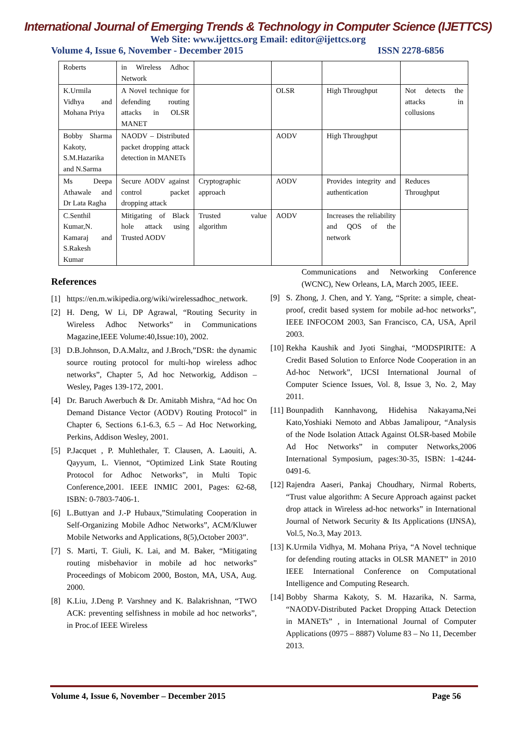International Journal of Emerging Trends & Technology in Computer Science (IJETTCS)
Web Site: www.ijettcs.org Email: editor@ijettcs.org
Volume 4, Issue 6, November - December 2015 ISSN 2278-6856
| Roberts | in Wireless Adhoc Network | | | | |
| K.Urmila Vidhya and Mohana Priya | A Novel technique for defending routing attacks in OLSR MANET | | OLSR | High Throughput | Not detects the attacks in collusions |
| Bobby Sharma Kakoty, S.M.Hazarika and N.Sarma | NAODV – Distributed packet dropping attack detection in MANETs | | AODV | High Throughput | |
| Ms Deepa Athawale and Dr Lata Ragha | Secure AODV against control packet dropping attack | Cryptographic approach | AODV | Provides integrity and authentication | Reduces Throughput |
| C.Senthil Kumar,N. Kamaraj and S.Rakesh Kumar | Mitigating of Black hole attack using Trusted AODV | Trusted value algorithm | AODV | Increases the reliability and QOS of the network | |
References
[1] https://en.m.wikipedia.org/wiki/wirelessadhoc_network.
[2] H. Deng, W Li, DP Agrawal, “Routing Security in Wireless Adhoc Networks” in Communications Magazine,IEEE Volume:40,Issue:10), 2002.
[3] D.B.Johnson, D.A.Maltz, and J.Broch,”DSR: the dynamic source routing protocol for multi-hop wireless adhoc networks”, Chapter 5, Ad hoc Networkig, Addison –Wesley, Pages 139-172, 2001.
[4] Dr. Baruch Awerbuch & Dr. Amitabh Mishra, “Ad hoc On Demand Distance Vector (AODV) Routing Protocol” in Chapter 6, Sections 6.1-6.3, 6.5 – Ad Hoc Networking, Perkins, Addison Wesley, 2001.
[5] P.Jacquet , P. Muhlethaler, T. Clausen, A. Laouiti, A. Qayyum, L. Viennot, “Optimized Link State Routing Protocol for Adhoc Networks”, in Multi Topic Conference,2001. IEEE INMIC 2001, Pages: 62-68, ISBN: 0-7803-7406-1.
[6] L.Buttyan and J.-P Hubaux,”Stimulating Cooperation in Self-Organizing Mobile Adhoc Networks”, ACM/Kluwer Mobile Networks and Applications, 8(5),October 2003”.
[7] S. Marti, T. Giuli, K. Lai, and M. Baker, “Mitigating routing misbehavior in mobile ad hoc networks” Proceedings of Mobicom 2000, Boston, MA, USA, Aug. 2000.
[8] K.Liu, J.Deng P. Varshney and K. Balakrishnan, “TWO ACK: preventing selfishness in mobile ad hoc networks”, in Proc.of IEEE Wireless
Communications and Networking Conference (WCNC), New Orleans, LA, March 2005, IEEE.
[9] S. Zhong, J. Chen, and Y. Yang, “Sprite: a simple, cheat-proof, credit based system for mobile ad-hoc networks”, IEEE INFOCOM 2003, San Francisco, CA, USA, April 2003.
[10] Rekha Kaushik and Jyoti Singhai, “MODSPIRITE: A Credit Based Solution to Enforce Node Cooperation in an Ad-hoc Network”, IJCSI International Journal of Computer Science Issues, Vol. 8, Issue 3, No. 2, May 2011.
[11] Bounpadith Kannhavong, Hidehisa Nakayama,Nei Kato,Yoshiaki Nemoto and Abbas Jamalipour, “Analysis of the Node Isolation Attack Against OLSR-based Mobile Ad Hoc Networks” in computer Networks,2006 International Symposium, pages:30-35, ISBN: 1-4244-0491-6.
[12] Rajendra Aaseri, Pankaj Choudhary, Nirmal Roberts, “Trust value algorithm: A Secure Approach against packet drop attack in Wireless ad-hoc networks” in International Journal of Network Security & Its Applications (IJNSA), Vol.5, No.3, May 2013.
[13] K.Urmila Vidhya, M. Mohana Priya, “A Novel technique for defending routing attacks in OLSR MANET” in 2010 IEEE International Conference on Computational Intelligence and Computing Research.
[14] Bobby Sharma Kakoty, S. M. Hazarika, N. Sarma, “NAODV-Distributed Packet Dropping Attack Detection in MANETs” , in International Journal of Computer Applications (0975 – 8887) Volume 83 – No 11, December 2013.
Volume 4, Issue 6, November – December 2015 Page 56